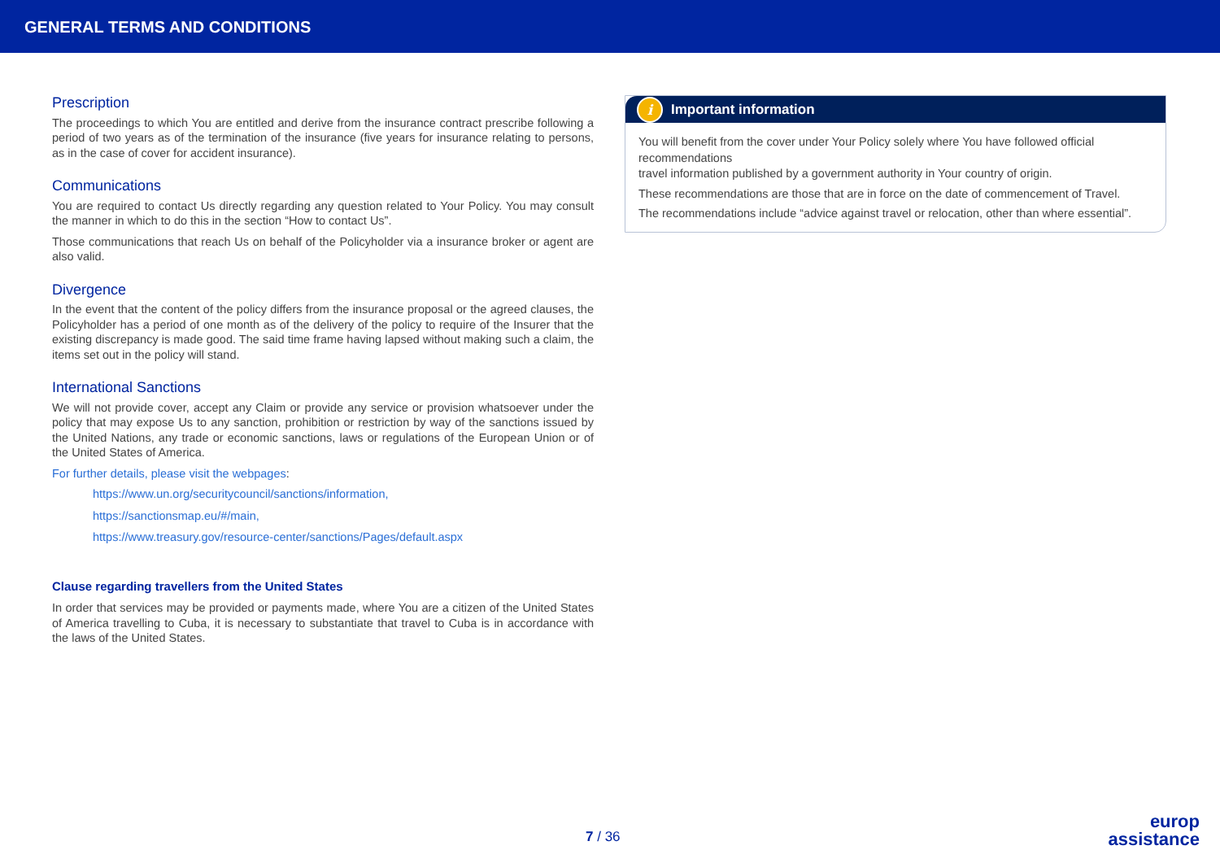GENERAL TERMS AND CONDITIONS
Prescription
The proceedings to which You are entitled and derive from the insurance contract prescribe following a period of two years as of the termination of the insurance (five years for insurance relating to persons, as in the case of cover for accident insurance).
Communications
You are required to contact Us directly regarding any question related to Your Policy. You may consult the manner in which to do this in the section “How to contact Us”.
Those communications that reach Us on behalf of the Policyholder via a insurance broker or agent are also valid.
Divergence
In the event that the content of the policy differs from the insurance proposal or the agreed clauses, the Policyholder has a period of one month as of the delivery of the policy to require of the Insurer that the existing discrepancy is made good. The said time frame having lapsed without making such a claim, the items set out in the policy will stand.
International Sanctions
We will not provide cover, accept any Claim or provide any service or provision whatsoever under the policy that may expose Us to any sanction, prohibition or restriction by way of the sanctions issued by the United Nations, any trade or economic sanctions, laws or regulations of the European Union or of the United States of America.
For further details, please visit the webpages:
https://www.un.org/securitycouncil/sanctions/information,
https://sanctionsmap.eu/#/main,
https://www.treasury.gov/resource-center/sanctions/Pages/default.aspx
Clause regarding travellers from the United States
In order that services may be provided or payments made, where You are a citizen of the United States of America travelling to Cuba, it is necessary to substantiate that travel to Cuba is in accordance with the laws of the United States.
i Important information
You will benefit from the cover under Your Policy solely where You have followed official recommendations
travel information published by a government authority in Your country of origin.
These recommendations are those that are in force on the date of commencement of Travel.
The recommendations include “advice against travel or relocation, other than where essential”.
7 / 36
europ
assistance